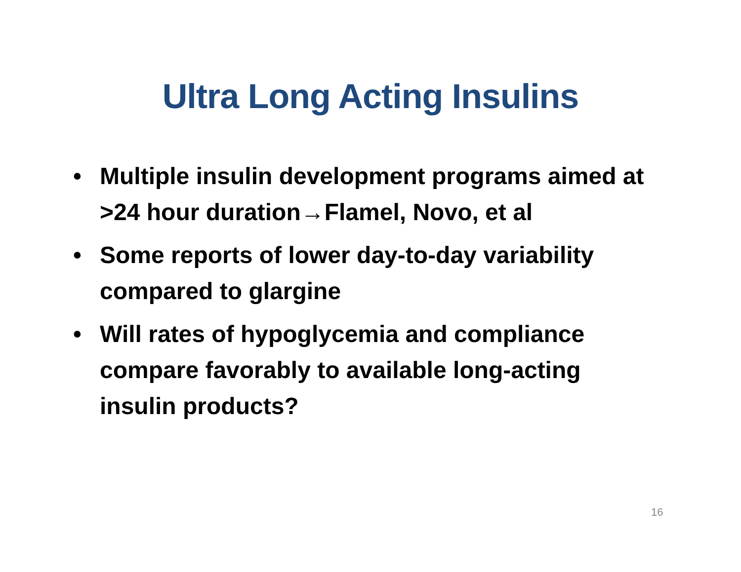Ultra Long Acting Insulins
• Multiple insulin development programs aimed at >24 hour duration→Flamel, Novo, et al
• Some reports of lower day-to-day variability compared to glargine
• Will rates of hypoglycemia and compliance compare favorably to available long-acting insulin products?
16